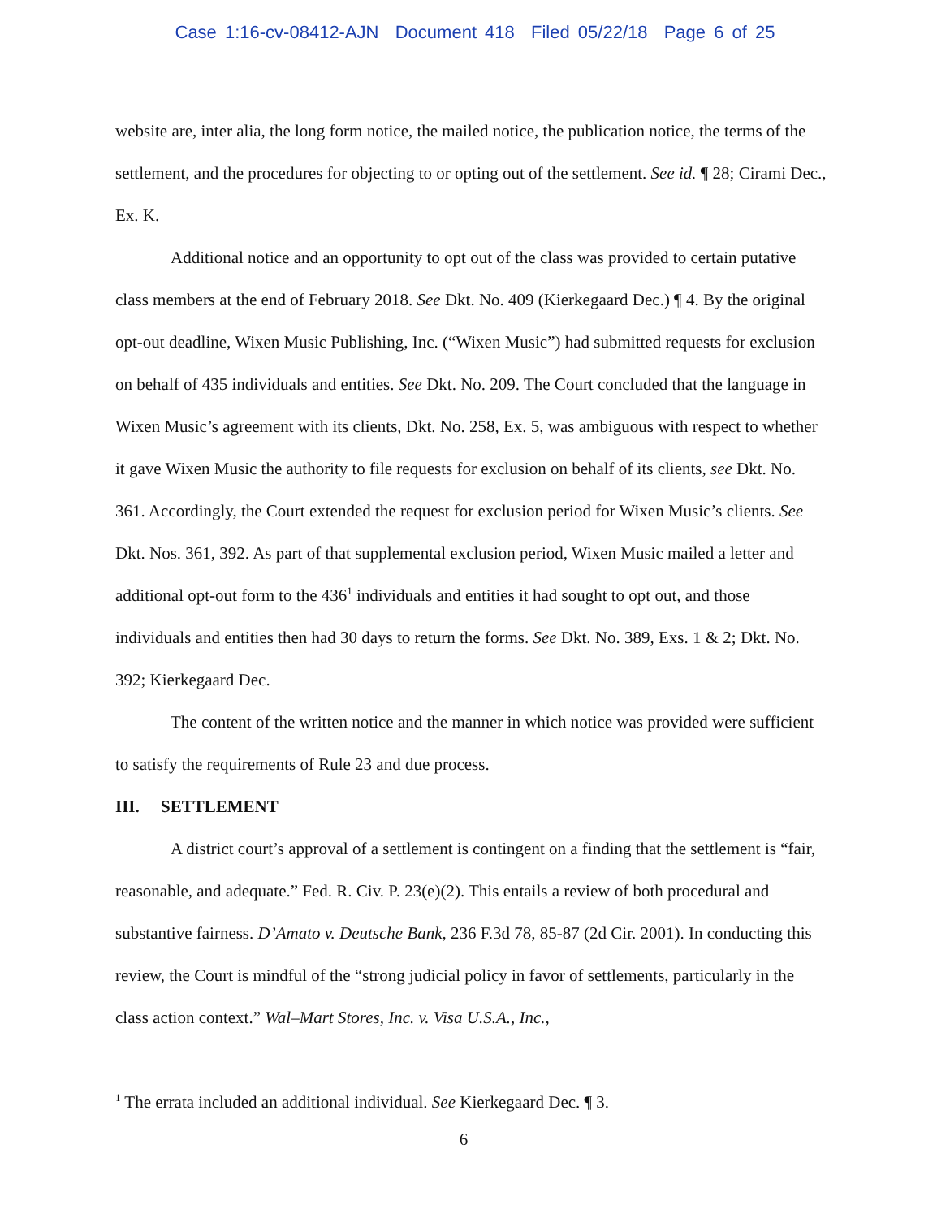Case 1:16-cv-08412-AJN Document 418 Filed 05/22/18 Page 6 of 25
website are, inter alia, the long form notice, the mailed notice, the publication notice, the terms of the settlement, and the procedures for objecting to or opting out of the settlement. See id. ¶ 28; Cirami Dec., Ex. K.
Additional notice and an opportunity to opt out of the class was provided to certain putative class members at the end of February 2018. See Dkt. No. 409 (Kierkegaard Dec.) ¶ 4. By the original opt-out deadline, Wixen Music Publishing, Inc. (“Wixen Music”) had submitted requests for exclusion on behalf of 435 individuals and entities. See Dkt. No. 209. The Court concluded that the language in Wixen Music’s agreement with its clients, Dkt. No. 258, Ex. 5, was ambiguous with respect to whether it gave Wixen Music the authority to file requests for exclusion on behalf of its clients, see Dkt. No. 361. Accordingly, the Court extended the request for exclusion period for Wixen Music’s clients. See Dkt. Nos. 361, 392. As part of that supplemental exclusion period, Wixen Music mailed a letter and additional opt-out form to the 436<sup>1</sup> individuals and entities it had sought to opt out, and those individuals and entities then had 30 days to return the forms. See Dkt. No. 389, Exs. 1 & 2; Dkt. No. 392; Kierkegaard Dec.
The content of the written notice and the manner in which notice was provided were sufficient to satisfy the requirements of Rule 23 and due process.
III. SETTLEMENT
A district court’s approval of a settlement is contingent on a finding that the settlement is “fair, reasonable, and adequate.” Fed. R. Civ. P. 23(e)(2). This entails a review of both procedural and substantive fairness. D’Amato v. Deutsche Bank, 236 F.3d 78, 85-87 (2d Cir. 2001). In conducting this review, the Court is mindful of the “strong judicial policy in favor of settlements, particularly in the class action context.” Wal–Mart Stores, Inc. v. Visa U.S.A., Inc.,
<sup>1</sup> The errata included an additional individual. See Kierkegaard Dec. ¶ 3.
6